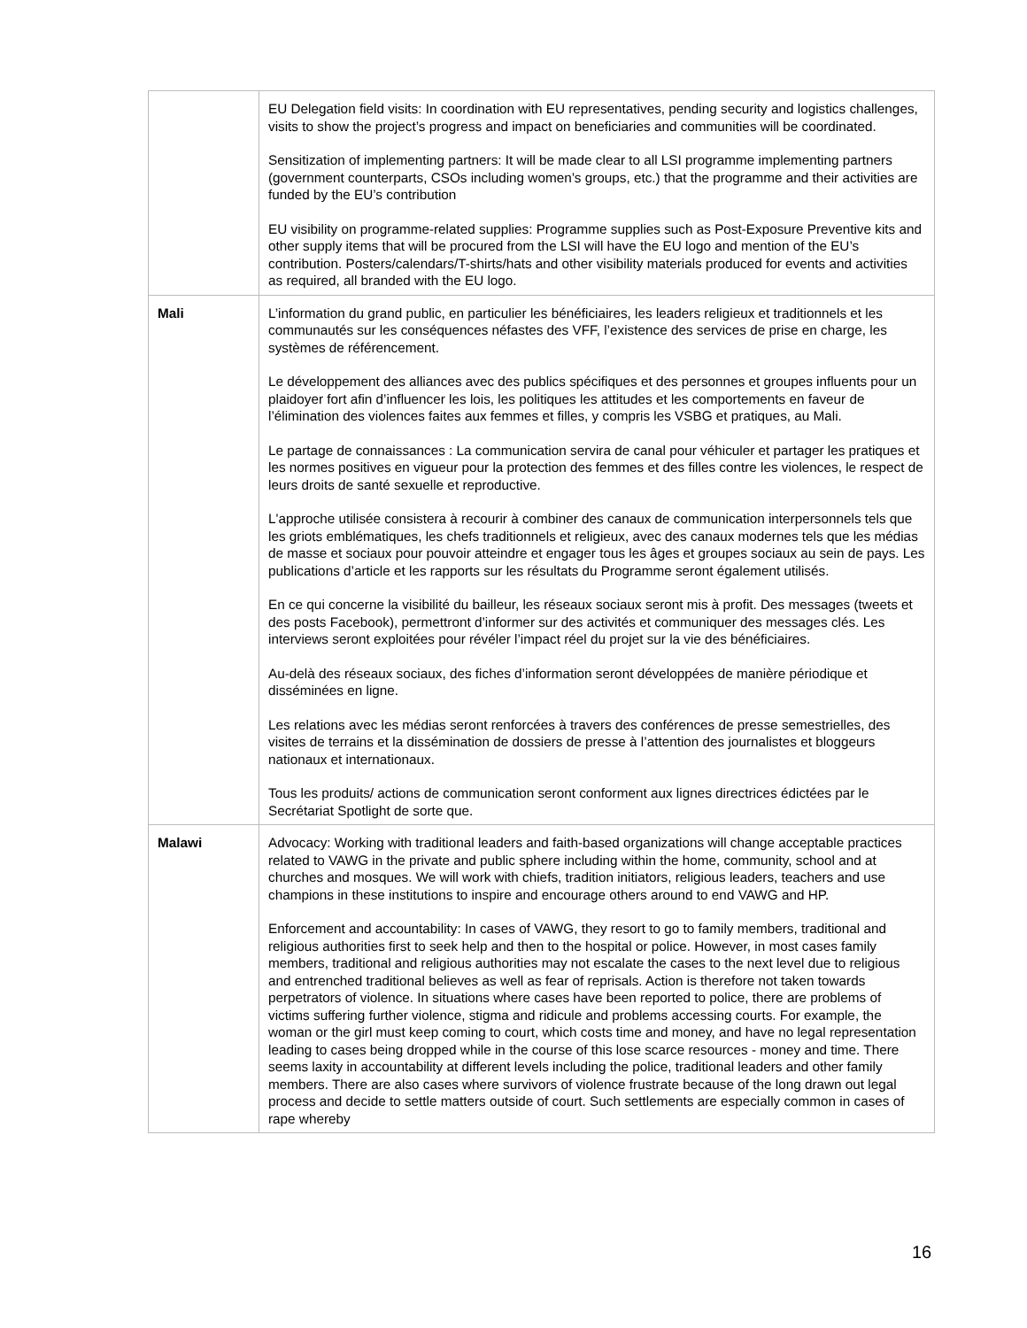| | EU Delegation field visits: In coordination with EU representatives, pending security and logistics challenges, visits to show the project’s progress and impact on beneficiaries and communities will be coordinated. Sensitization of implementing partners: It will be made clear to all LSI programme implementing partners (government counterparts, CSOs including women’s groups, etc.) that the programme and their activities are funded by the EU’s contribution EU visibility on programme-related supplies: Programme supplies such as Post-Exposure Preventive kits and other supply items that will be procured from the LSI will have the EU logo and mention of the EU’s contribution. Posters/calendars/T-shirts/hats and other visibility materials produced for events and activities as required, all branded with the EU logo. |
| Mali | L’information du grand public, en particulier les bénéficiaires, les leaders religieux et traditionnels et les communautés sur les conséquences néfastes des VFF, l’existence des services de prise en charge, les systèmes de référencement. Le développement des alliances avec des publics spécifiques et des personnes et groupes influents pour un plaidoyer fort afin d’influencer les lois, les politiques les attitudes et les comportements en faveur de l’élimination des violences faites aux femmes et filles, y compris les VSBG et pratiques, au Mali. Le partage de connaissances : La communication servira de canal pour véhiculer et partager les pratiques et les normes positives en vigueur pour la protection des femmes et des filles contre les violences, le respect de leurs droits de santé sexuelle et reproductive. L'approche utilisée consistera à recourir à combiner des canaux de communication interpersonnels tels que les griots emblématiques, les chefs traditionnels et religieux, avec des canaux modernes tels que les médias de masse et sociaux pour pouvoir atteindre et engager tous les âges et groupes sociaux au sein de pays. Les publications d’article et les rapports sur les résultats du Programme seront également utilisés. En ce qui concerne la visibilité du bailleur, les réseaux sociaux seront mis à profit. Des messages (tweets et des posts Facebook), permettront d’informer sur des activités et communiquer des messages clés. Les interviews seront exploitées pour révéler l’impact réel du projet sur la vie des bénéficiaires. Au-delà des réseaux sociaux, des fiches d’information seront développées de manière périodique et disséminées en ligne. Les relations avec les médias seront renforcées à travers des conférences de presse semestrielles, des visites de terrains et la dissémination de dossiers de presse à l’attention des journalistes et bloggeurs nationaux et internationaux. Tous les produits/ actions de communication seront conforment aux lignes directrices édictées par le Secrétariat Spotlight de sorte que. |
| Malawi | Advocacy: Working with traditional leaders and faith-based organizations will change acceptable practices related to VAWG in the private and public sphere including within the home, community, school and at churches and mosques. We will work with chiefs, tradition initiators, religious leaders, teachers and use champions in these institutions to inspire and encourage others around to end VAWG and HP. Enforcement and accountability: In cases of VAWG, they resort to go to family members, traditional and religious authorities first to seek help and then to the hospital or police. However, in most cases family members, traditional and religious authorities may not escalate the cases to the next level due to religious and entrenched traditional believes as well as fear of reprisals. Action is therefore not taken towards perpetrators of violence. In situations where cases have been reported to police, there are problems of victims suffering further violence, stigma and ridicule and problems accessing courts. For example, the woman or the girl must keep coming to court, which costs time and money, and have no legal representation leading to cases being dropped while in the course of this lose scarce resources - money and time. There seems laxity in accountability at different levels including the police, traditional leaders and other family members. There are also cases where survivors of violence frustrate because of the long drawn out legal process and decide to settle matters outside of court. Such settlements are especially common in cases of rape whereby |
16